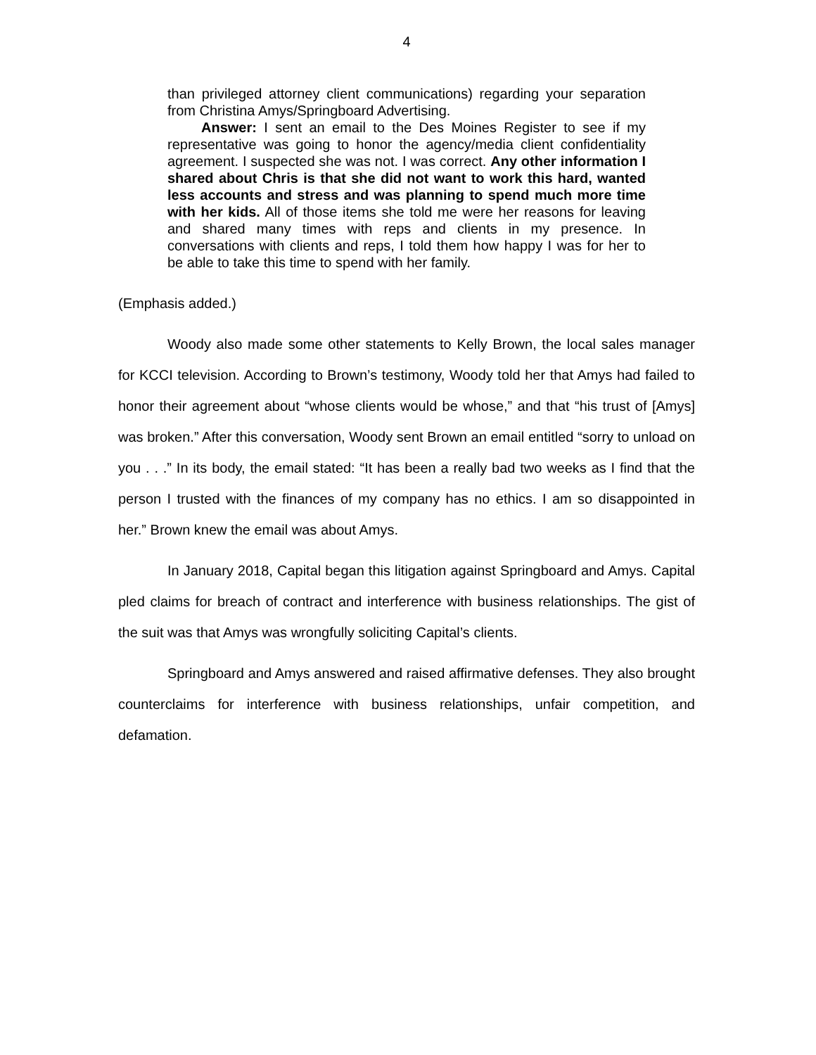4
than privileged attorney client communications) regarding your separation from Christina Amys/Springboard Advertising.
Answer: I sent an email to the Des Moines Register to see if my representative was going to honor the agency/media client confidentiality agreement. I suspected she was not. I was correct. Any other information I shared about Chris is that she did not want to work this hard, wanted less accounts and stress and was planning to spend much more time with her kids. All of those items she told me were her reasons for leaving and shared many times with reps and clients in my presence. In conversations with clients and reps, I told them how happy I was for her to be able to take this time to spend with her family.
(Emphasis added.)
Woody also made some other statements to Kelly Brown, the local sales manager for KCCI television. According to Brown’s testimony, Woody told her that Amys had failed to honor their agreement about “whose clients would be whose,” and that “his trust of [Amys] was broken.” After this conversation, Woody sent Brown an email entitled “sorry to unload on you . . .” In its body, the email stated: “It has been a really bad two weeks as I find that the person I trusted with the finances of my company has no ethics. I am so disappointed in her.” Brown knew the email was about Amys.
In January 2018, Capital began this litigation against Springboard and Amys. Capital pled claims for breach of contract and interference with business relationships. The gist of the suit was that Amys was wrongfully soliciting Capital’s clients.
Springboard and Amys answered and raised affirmative defenses. They also brought counterclaims for interference with business relationships, unfair competition, and defamation.